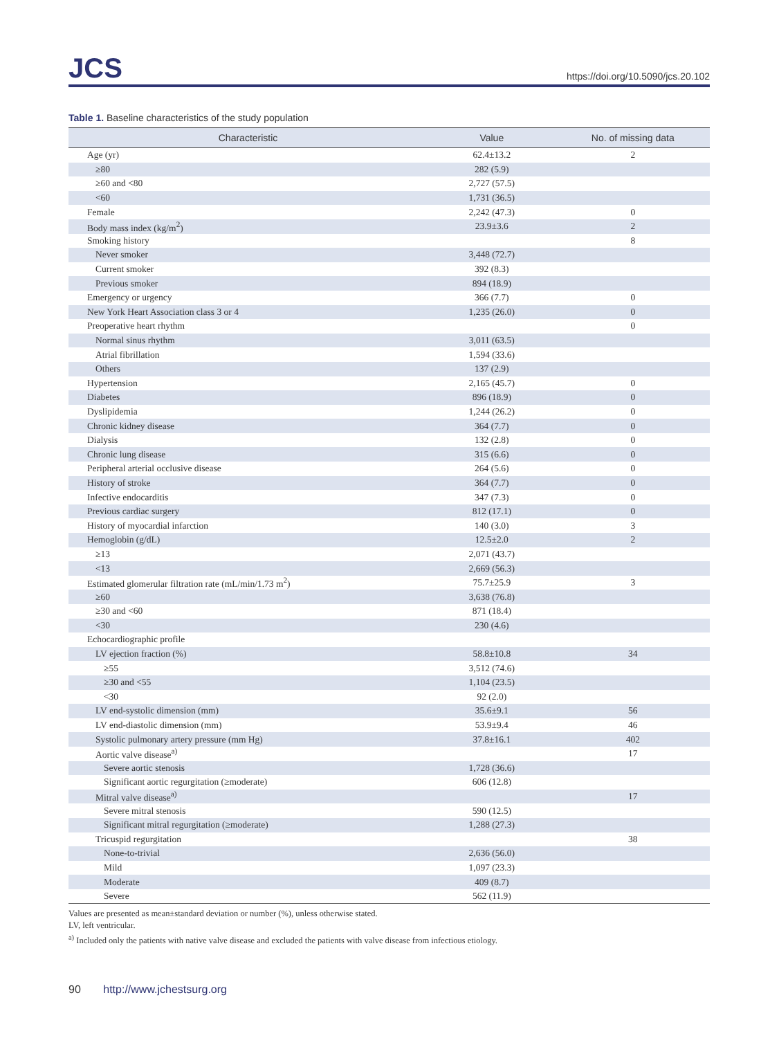JCS
https://doi.org/10.5090/jcs.20.102
Table 1. Baseline characteristics of the study population
| Characteristic | Value | No. of missing data |
| --- | --- | --- |
| Age (yr) | 62.4±13.2 | 2 |
| ≥80 | 282 (5.9) | |
| ≥60 and <80 | 2,727 (57.5) | |
| <60 | 1,731 (36.5) | |
| Female | 2,242 (47.3) | 0 |
| Body mass index (kg/m<sup>2</sup>) | 23.9±3.6 | 2 |
| Smoking history | | 8 |
| Never smoker | 3,448 (72.7) | |
| Current smoker | 392 (8.3) | |
| Previous smoker | 894 (18.9) | |
| Emergency or urgency | 366 (7.7) | 0 |
| New York Heart Association class 3 or 4 | 1,235 (26.0) | 0 |
| Preoperative heart rhythm | | 0 |
| Normal sinus rhythm | 3,011 (63.5) | |
| Atrial fibrillation | 1,594 (33.6) | |
| Others | 137 (2.9) | |
| Hypertension | 2,165 (45.7) | 0 |
| Diabetes | 896 (18.9) | 0 |
| Dyslipidemia | 1,244 (26.2) | 0 |
| Chronic kidney disease | 364 (7.7) | 0 |
| Dialysis | 132 (2.8) | 0 |
| Chronic lung disease | 315 (6.6) | 0 |
| Peripheral arterial occlusive disease | 264 (5.6) | 0 |
| History of stroke | 364 (7.7) | 0 |
| Infective endocarditis | 347 (7.3) | 0 |
| Previous cardiac surgery | 812 (17.1) | 0 |
| History of myocardial infarction | 140 (3.0) | 3 |
| Hemoglobin (g/dL) | 12.5±2.0 | 2 |
| ≥13 | 2,071 (43.7) | |
| <13 | 2,669 (56.3) | |
| Estimated glomerular filtration rate (mL/min/1.73 m<sup>2</sup>) | 75.7±25.9 | 3 |
| ≥60 | 3,638 (76.8) | |
| ≥30 and <60 | 871 (18.4) | |
| <30 | 230 (4.6) | |
| Echocardiographic profile | | |
| LV ejection fraction (%) | 58.8±10.8 | 34 |
| ≥55 | 3,512 (74.6) | |
| ≥30 and <55 | 1,104 (23.5) | |
| <30 | 92 (2.0) | |
| LV end-systolic dimension (mm) | 35.6±9.1 | 56 |
| LV end-diastolic dimension (mm) | 53.9±9.4 | 46 |
| Systolic pulmonary artery pressure (mm Hg) | 37.8±16.1 | 402 |
| Aortic valve disease<sup>a)</sup> | | 17 |
| Severe aortic stenosis | 1,728 (36.6) | |
| Significant aortic regurgitation (≥moderate) | 606 (12.8) | |
| Mitral valve disease<sup>a)</sup> | | 17 |
| Severe mitral stenosis | 590 (12.5) | |
| Significant mitral regurgitation (≥moderate) | 1,288 (27.3) | |
| Tricuspid regurgitation | | 38 |
| None-to-trivial | 2,636 (56.0) | |
| Mild | 1,097 (23.3) | |
| Moderate | 409 (8.7) | |
| Severe | 562 (11.9) | |
Values are presented as mean±standard deviation or number (%), unless otherwise stated.
LV, left ventricular.
<sup>a)</sup> Included only the patients with native valve disease and excluded the patients with valve disease from infectious etiology.
90 http://www.jchestsurg.org